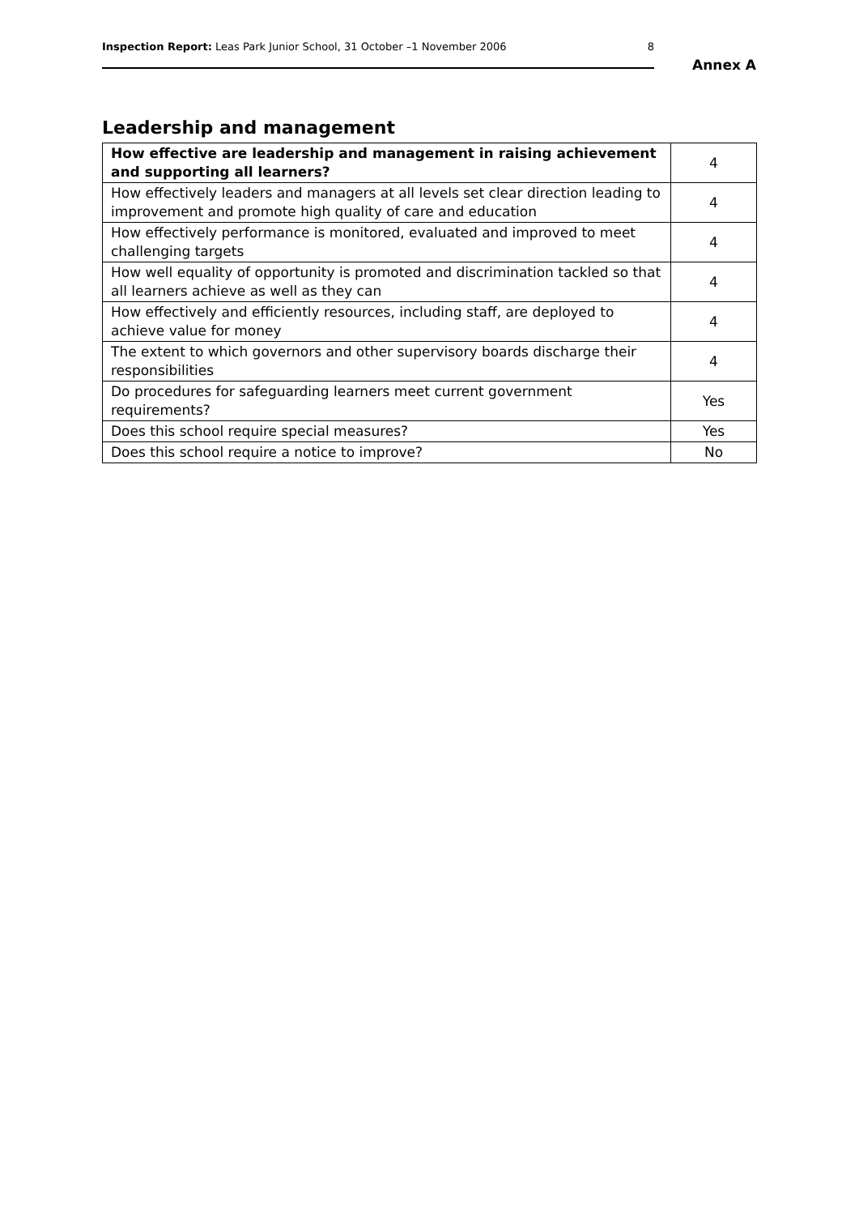Inspection Report: Leas Park Junior School, 31 October –1 November 2006 8
Annex A
Leadership and management
| How effective are leadership and management in raising achievement and supporting all learners? | 4 |
| How effectively leaders and managers at all levels set clear direction leading to improvement and promote high quality of care and education | 4 |
| How effectively performance is monitored, evaluated and improved to meet challenging targets | 4 |
| How well equality of opportunity is promoted and discrimination tackled so that all learners achieve as well as they can | 4 |
| How effectively and efficiently resources, including staff, are deployed to achieve value for money | 4 |
| The extent to which governors and other supervisory boards discharge their responsibilities | 4 |
| Do procedures for safeguarding learners meet current government requirements? | Yes |
| Does this school require special measures? | Yes |
| Does this school require a notice to improve? | No |